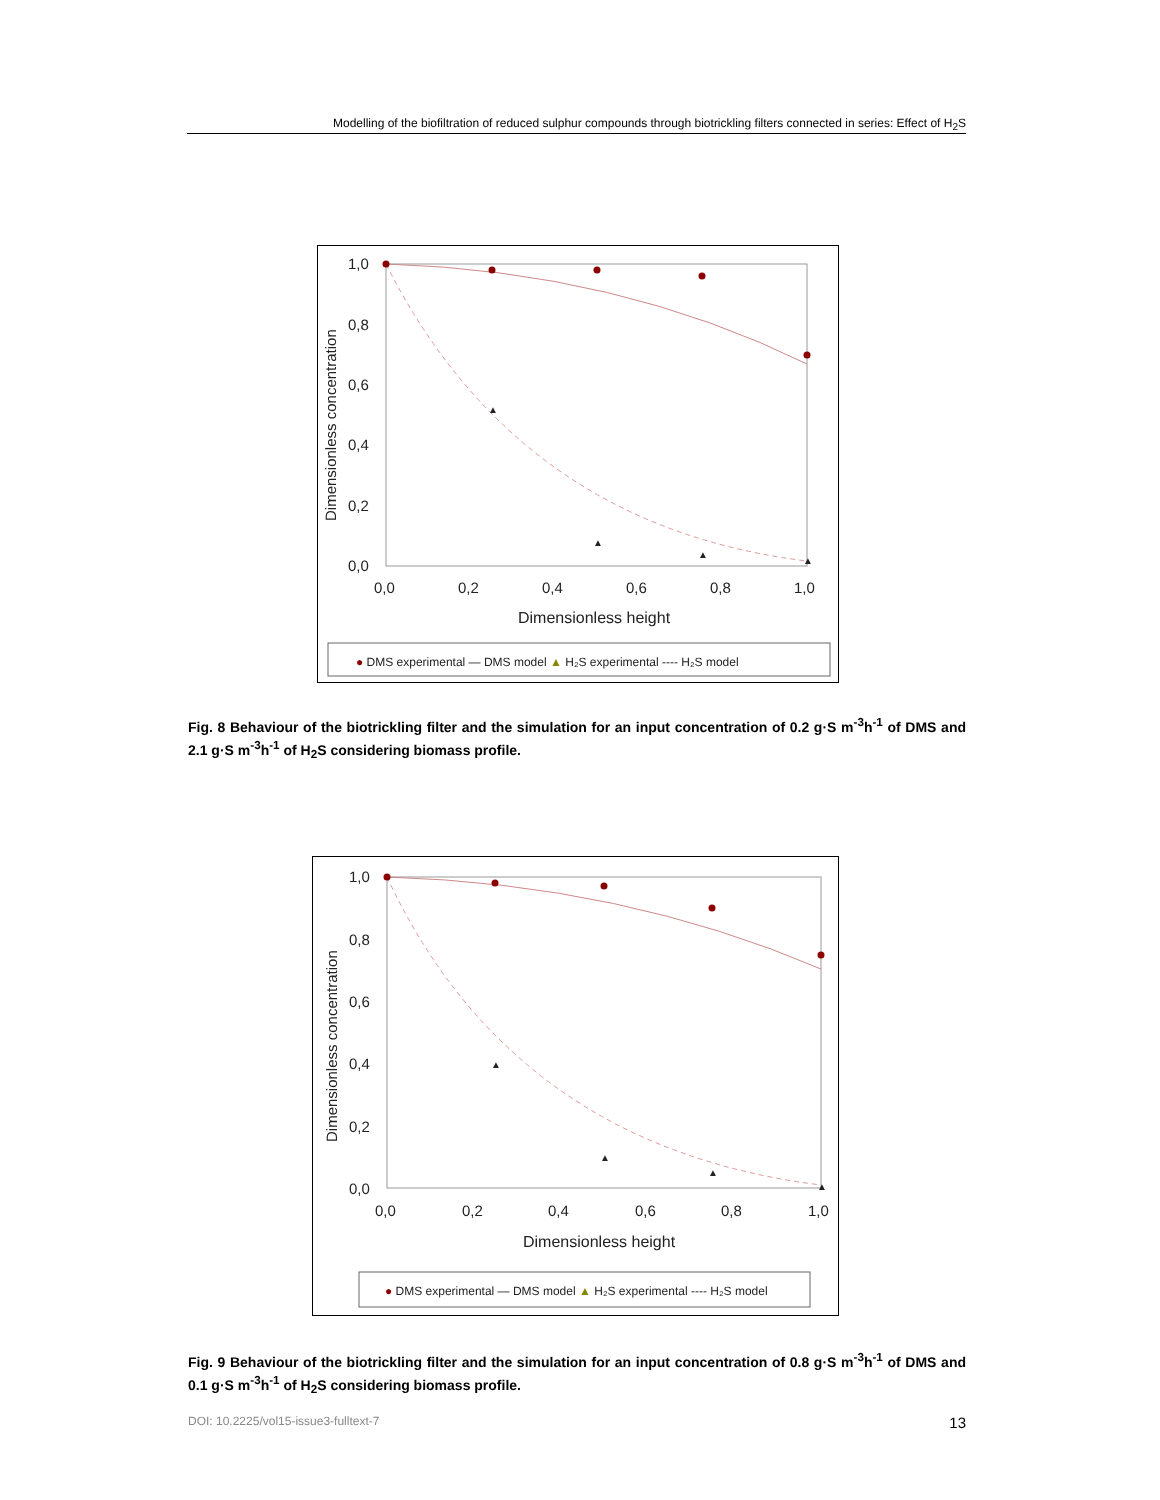Modelling of the biofiltration of reduced sulphur compounds through biotrickling filters connected in series: Effect of H<sub>2</sub>S
1,0
0,8
0,6
0,4
0,2
0,0
0,0
0,2
0,4
0,6
0,8
1,0
Dimensionless height
Dimensionless concentration
▲
▲
▲
▲
● DMS experimental — DMS model ▲ H₂S experimental ---- H₂S model
Fig. 8 Behaviour of the biotrickling filter and the simulation for an input concentration of 0.2 g·S m<sup>-3</sup>h<sup>-1</sup> of DMS and 2.1 g·S m<sup>-3</sup>h<sup>-1</sup> of H<sub>2</sub>S considering biomass profile.
1,0
0,8
0,6
0,4
0,2
0,0
0,0
0,2
0,4
0,6
0,8
1,0
Dimensionless height
Dimensionless concentration
▲
▲
▲
▲
● DMS experimental — DMS model ▲ H₂S experimental ---- H₂S model
Fig. 9 Behaviour of the biotrickling filter and the simulation for an input concentration of 0.8 g·S m<sup>-3</sup>h<sup>-1</sup> of DMS and 0.1 g·S m<sup>-3</sup>h<sup>-1</sup> of H<sub>2</sub>S considering biomass profile.
DOI: 10.2225/vol15-issue3-fulltext-7 13